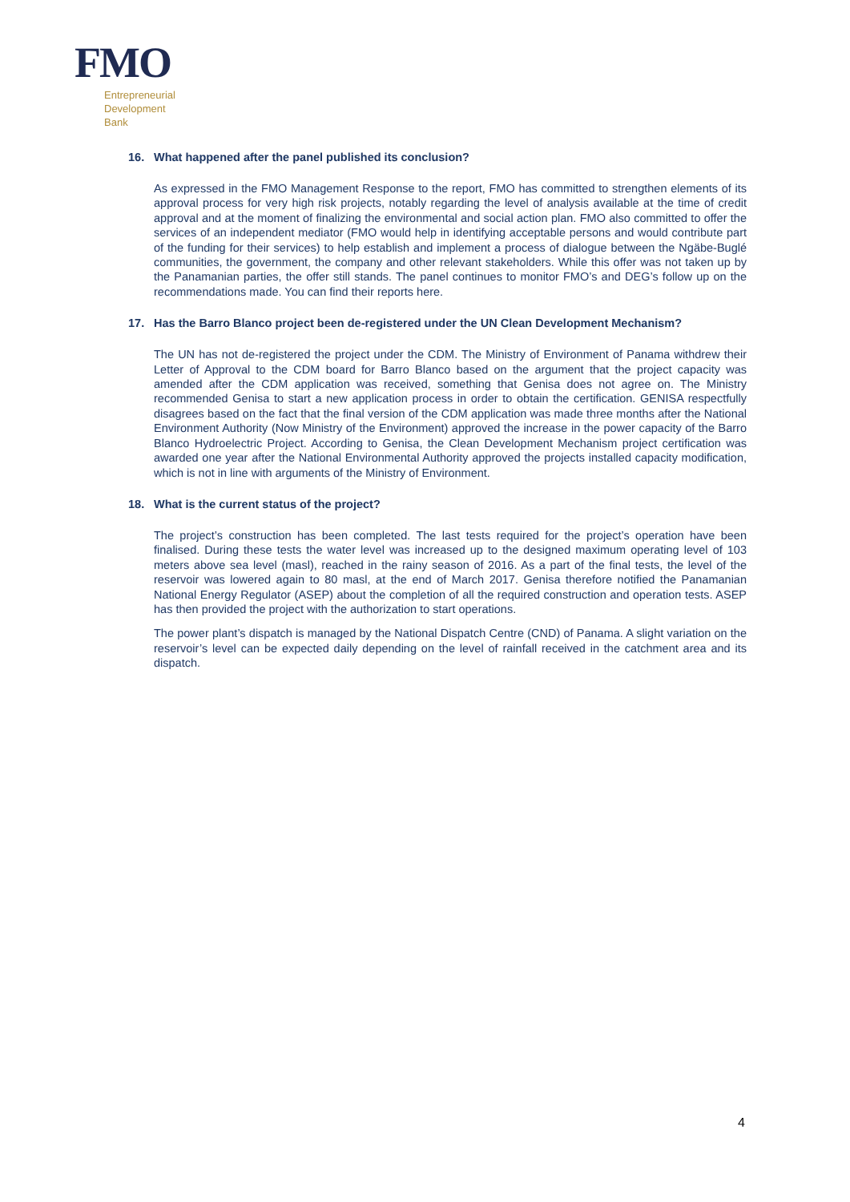FMO
Entrepreneurial
Development
Bank
16. What happened after the panel published its conclusion?
As expressed in the FMO Management Response to the report, FMO has committed to strengthen elements of its approval process for very high risk projects, notably regarding the level of analysis available at the time of credit approval and at the moment of finalizing the environmental and social action plan. FMO also committed to offer the services of an independent mediator (FMO would help in identifying acceptable persons and would contribute part of the funding for their services) to help establish and implement a process of dialogue between the Ngäbe-Buglé communities, the government, the company and other relevant stakeholders. While this offer was not taken up by the Panamanian parties, the offer still stands. The panel continues to monitor FMO’s and DEG’s follow up on the recommendations made. You can find their reports here.
17. Has the Barro Blanco project been de-registered under the UN Clean Development Mechanism?
The UN has not de-registered the project under the CDM. The Ministry of Environment of Panama withdrew their Letter of Approval to the CDM board for Barro Blanco based on the argument that the project capacity was amended after the CDM application was received, something that Genisa does not agree on. The Ministry recommended Genisa to start a new application process in order to obtain the certification. GENISA respectfully disagrees based on the fact that the final version of the CDM application was made three months after the National Environment Authority (Now Ministry of the Environment) approved the increase in the power capacity of the Barro Blanco Hydroelectric Project. According to Genisa, the Clean Development Mechanism project certification was awarded one year after the National Environmental Authority approved the projects installed capacity modification, which is not in line with arguments of the Ministry of Environment.
18. What is the current status of the project?
The project’s construction has been completed. The last tests required for the project’s operation have been finalised. During these tests the water level was increased up to the designed maximum operating level of 103 meters above sea level (masl), reached in the rainy season of 2016. As a part of the final tests, the level of the reservoir was lowered again to 80 masl, at the end of March 2017. Genisa therefore notified the Panamanian National Energy Regulator (ASEP) about the completion of all the required construction and operation tests. ASEP has then provided the project with the authorization to start operations.
The power plant’s dispatch is managed by the National Dispatch Centre (CND) of Panama. A slight variation on the reservoir’s level can be expected daily depending on the level of rainfall received in the catchment area and its dispatch.
4